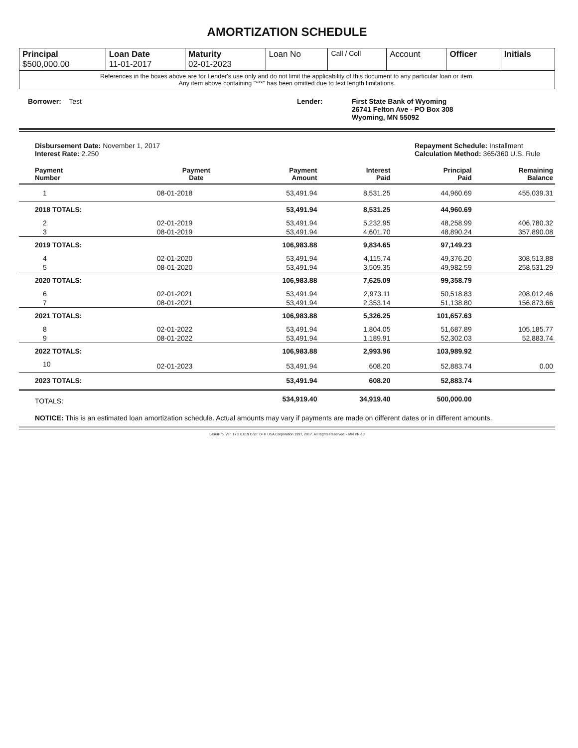AMORTIZATION SCHEDULE
| Principal $500,000.00 | Loan Date 11-01-2017 | Maturity 02-01-2023 | Loan No | Call / Coll | Account | Officer | Initials |
| References in the boxes above are for Lender's use only and do not limit the applicability of this document to any particular loan or item. Any item above containing "***" has been omitted due to text length limitations. | | | | | | | |
Borrower: Test Lender: First State Bank of Wyoming
26741 Felton Ave - PO Box 308
Wyoming, MN 55092
Disbursement Date: November 1, 2017
Interest Rate: 2.250
Repayment Schedule: Installment
Calculation Method: 365/360 U.S. Rule
| Payment Number | Payment Date | Payment Amount | Interest Paid | Principal Paid | Remaining Balance |
| --- | --- | --- | --- | --- | --- |
| 1 | 08-01-2018 | 53,491.94 | 8,531.25 | 44,960.69 | 455,039.31 |
| 2018 TOTALS: | | 53,491.94 | 8,531.25 | 44,960.69 | |
| 2 | 02-01-2019 | 53,491.94 | 5,232.95 | 48,258.99 | 406,780.32 |
| 3 | 08-01-2019 | 53,491.94 | 4,601.70 | 48,890.24 | 357,890.08 |
| 2019 TOTALS: | | 106,983.88 | 9,834.65 | 97,149.23 | |
| 4 | 02-01-2020 | 53,491.94 | 4,115.74 | 49,376.20 | 308,513.88 |
| 5 | 08-01-2020 | 53,491.94 | 3,509.35 | 49,982.59 | 258,531.29 |
| 2020 TOTALS: | | 106,983.88 | 7,625.09 | 99,358.79 | |
| 6 | 02-01-2021 | 53,491.94 | 2,973.11 | 50,518.83 | 208,012.46 |
| 7 | 08-01-2021 | 53,491.94 | 2,353.14 | 51,138.80 | 156,873.66 |
| 2021 TOTALS: | | 106,983.88 | 5,326.25 | 101,657.63 | |
| 8 | 02-01-2022 | 53,491.94 | 1,804.05 | 51,687.89 | 105,185.77 |
| 9 | 08-01-2022 | 53,491.94 | 1,189.91 | 52,302.03 | 52,883.74 |
| 2022 TOTALS: | | 106,983.88 | 2,993.96 | 103,989.92 | |
| 10 | 02-01-2023 | 53,491.94 | 608.20 | 52,883.74 | 0.00 |
| 2023 TOTALS: | | 53,491.94 | 608.20 | 52,883.74 | |
| TOTALS: | | 534,919.40 | 34,919.40 | 500,000.00 | |
NOTICE: This is an estimated loan amortization schedule. Actual amounts may vary if payments are made on different dates or in different amounts.
LaserPro, Ver. 17.2.0.019 Copr. D+H USA Corporation 1997, 2017. All Rights Reserved. - MN PR-18